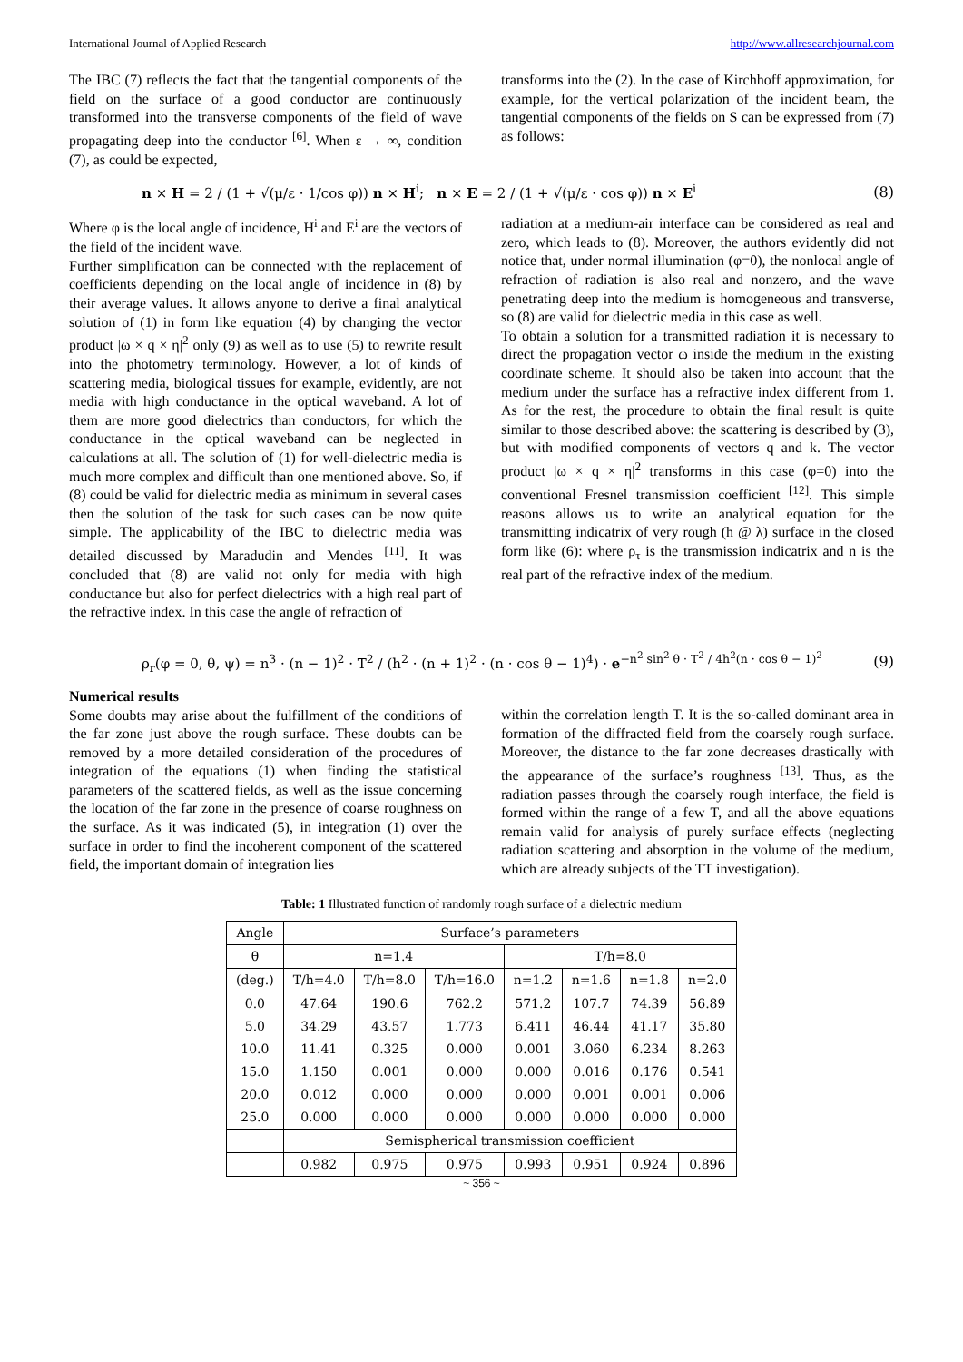International Journal of Applied Research http://www.allresearchjournal.com
The IBC (7) reflects the fact that the tangential components of the field on the surface of a good conductor are continuously transformed into the transverse components of the field of wave propagating deep into the conductor <sup>[6]</sup>. When ε → ∞, condition (7), as could be expected,
transforms into the (2). In the case of Kirchhoff approximation, for example, for the vertical polarization of the incident beam, the tangential components of the fields on S can be expressed from (7) as follows:
n × H = 2 / (1 + √(μ/ε · 1/cos φ)) n × H<sup>i</sup>; n × E = 2 / (1 + √(μ/ε · cos φ)) n × E<sup>i</sup> (8)
Where φ is the local angle of incidence, H<sup>i</sup> and E<sup>i</sup> are the vectors of the field of the incident wave.
Further simplification can be connected with the replacement of coefficients depending on the local angle of incidence in (8) by their average values. It allows anyone to derive a final analytical solution of (1) in form like equation (4) by changing the vector product |ω × q × η|<sup>2</sup> only (9) as well as to use (5) to rewrite result into the photometry terminology. However, a lot of kinds of scattering media, biological tissues for example, evidently, are not media with high conductance in the optical waveband. A lot of them are more good dielectrics than conductors, for which the conductance in the optical waveband can be neglected in calculations at all. The solution of (1) for well-dielectric media is much more complex and difficult than one mentioned above. So, if (8) could be valid for dielectric media as minimum in several cases then the solution of the task for such cases can be now quite simple. The applicability of the IBC to dielectric media was detailed discussed by Maradudin and Mendes <sup>[11]</sup>. It was concluded that (8) are valid not only for media with high conductance but also for perfect dielectrics with a high real part of the refractive index. In this case the angle of refraction of
radiation at a medium-air interface can be considered as real and zero, which leads to (8). Moreover, the authors evidently did not notice that, under normal illumination (φ=0), the nonlocal angle of refraction of radiation is also real and nonzero, and the wave penetrating deep into the medium is homogeneous and transverse, so (8) are valid for dielectric media in this case as well.
To obtain a solution for a transmitted radiation it is necessary to direct the propagation vector ω inside the medium in the existing coordinate scheme. It should also be taken into account that the medium under the surface has a refractive index different from 1. As for the rest, the procedure to obtain the final result is quite similar to those described above: the scattering is described by (3), but with modified components of vectors q and k. The vector product |ω × q × η|<sup>2</sup> transforms in this case (φ=0) into the conventional Fresnel transmission coefficient <sup>[12]</sup>. This simple reasons allows us to write an analytical equation for the transmitting indicatrix of very rough (h @ λ) surface in the closed form like (6): where ρ<sub>τ</sub> is the transmission indicatrix and n is the real part of the refractive index of the medium.
ρ<sub>r</sub>(φ = 0, θ, ψ) = n<sup>3</sup> · (n − 1)<sup>2</sup> · T<sup>2</sup> / (h<sup>2</sup> · (n + 1)<sup>2</sup> · (n · cos θ − 1)<sup>4</sup>) · e<sup>−n<sup>2</sup> sin<sup>2</sup> θ · T<sup>2</sup> / 4h<sup>2</sup>(n · cos θ − 1)<sup>2</sup></sup> (9)
Numerical results
Some doubts may arise about the fulfillment of the conditions of the far zone just above the rough surface. These doubts can be removed by a more detailed consideration of the procedures of integration of the equations (1) when finding the statistical parameters of the scattered fields, as well as the issue concerning the location of the far zone in the presence of coarse roughness on the surface. As it was indicated (5), in integration (1) over the surface in order to find the incoherent component of the scattered field, the important domain of integration lies
within the correlation length T. It is the so-called dominant area in formation of the diffracted field from the coarsely rough surface. Moreover, the distance to the far zone decreases drastically with the appearance of the surface’s roughness <sup>[13]</sup>. Thus, as the radiation passes through the coarsely rough interface, the field is formed within the range of a few T, and all the above equations remain valid for analysis of purely surface effects (neglecting radiation scattering and absorption in the volume of the medium, which are already subjects of the TT investigation).
Table: 1 Illustrated function of randomly rough surface of a dielectric medium
| Angle | Surface’s parameters | | | | | | |
| --- | --- | --- | --- | --- | --- | --- | --- |
| θ | n=1.4 | | | T/h=8.0 | | | |
| (deg.) | T/h=4.0 | T/h=8.0 | T/h=16.0 | n=1.2 | n=1.6 | n=1.8 | n=2.0 |
| 0.0 | 47.64 | 190.6 | 762.2 | 571.2 | 107.7 | 74.39 | 56.89 |
| 5.0 | 34.29 | 43.57 | 1.773 | 6.411 | 46.44 | 41.17 | 35.80 |
| 10.0 | 11.41 | 0.325 | 0.000 | 0.001 | 3.060 | 6.234 | 8.263 |
| 15.0 | 1.150 | 0.001 | 0.000 | 0.000 | 0.016 | 0.176 | 0.541 |
| 20.0 | 0.012 | 0.000 | 0.000 | 0.000 | 0.001 | 0.001 | 0.006 |
| 25.0 | 0.000 | 0.000 | 0.000 | 0.000 | 0.000 | 0.000 | 0.000 |
| | Semispherical transmission coefficient | | | | | | |
| | 0.982 | 0.975 | 0.975 | 0.993 | 0.951 | 0.924 | 0.896 |
~ 356 ~